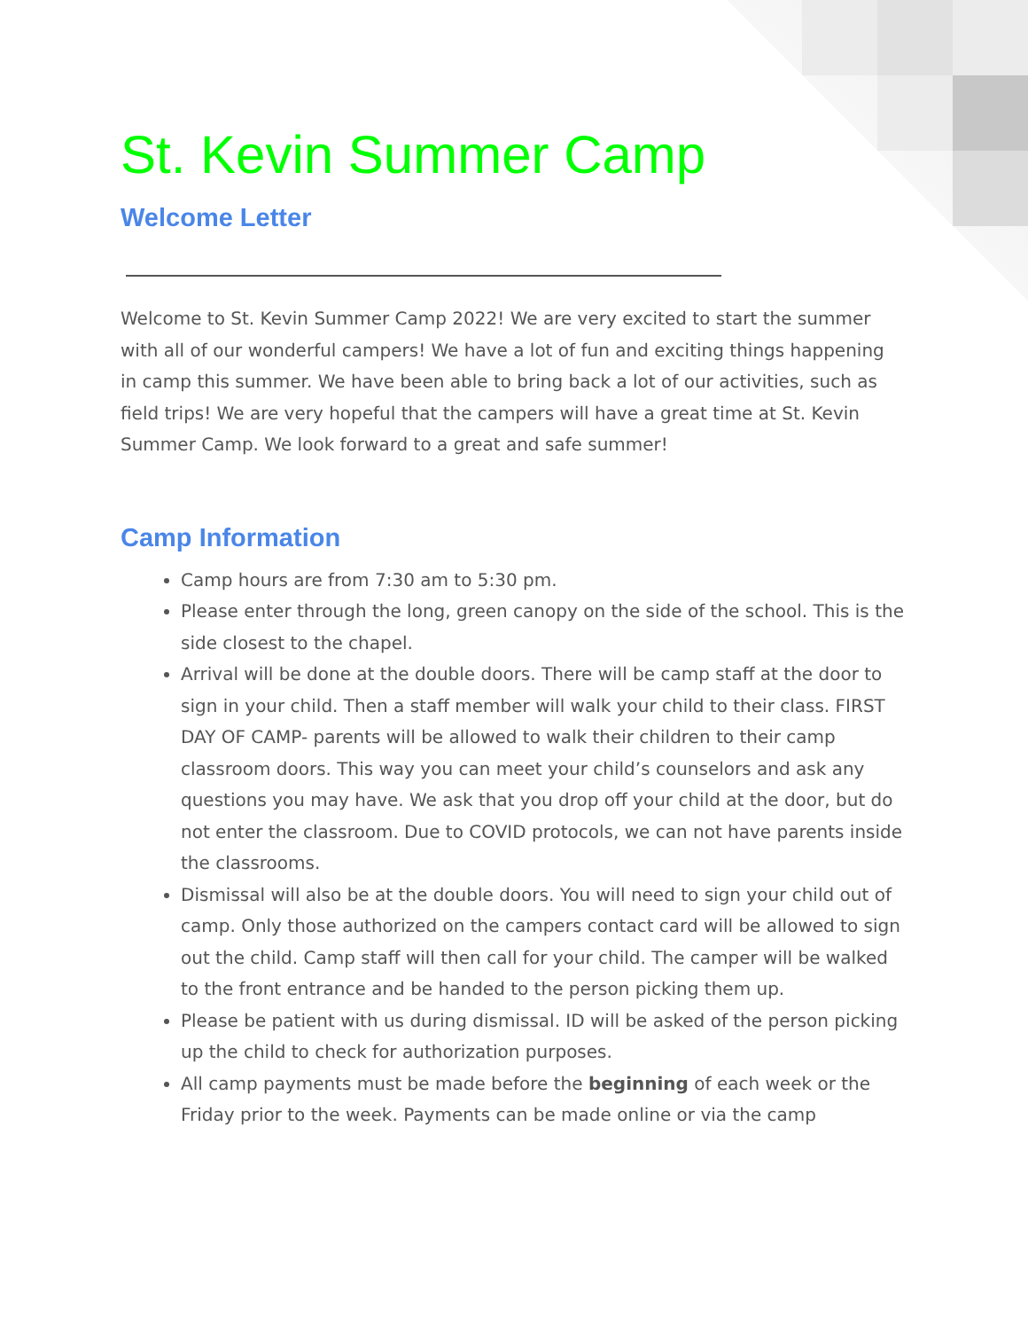St. Kevin Summer Camp
Welcome Letter
Welcome to St. Kevin Summer Camp 2022! We are very excited to start the summer with all of our wonderful campers! We have a lot of fun and exciting things happening in camp this summer. We have been able to bring back a lot of our activities, such as field trips! We are very hopeful that the campers will have a great time at St. Kevin Summer Camp. We look forward to a great and safe summer!
Camp Information
Camp hours are from 7:30 am to 5:30 pm.
Please enter through the long, green canopy on the side of the school. This is the side closest to the chapel.
Arrival will be done at the double doors. There will be camp staff at the door to sign in your child. Then a staff member will walk your child to their class. FIRST DAY OF CAMP- parents will be allowed to walk their children to their camp classroom doors. This way you can meet your child’s counselors and ask any questions you may have. We ask that you drop off your child at the door, but do not enter the classroom. Due to COVID protocols, we can not have parents inside the classrooms.
Dismissal will also be at the double doors. You will need to sign your child out of camp. Only those authorized on the campers contact card will be allowed to sign out the child. Camp staff will then call for your child. The camper will be walked to the front entrance and be handed to the person picking them up.
Please be patient with us during dismissal. ID will be asked of the person picking up the child to check for authorization purposes.
All camp payments must be made before the beginning of each week or the Friday prior to the week. Payments can be made online or via the camp